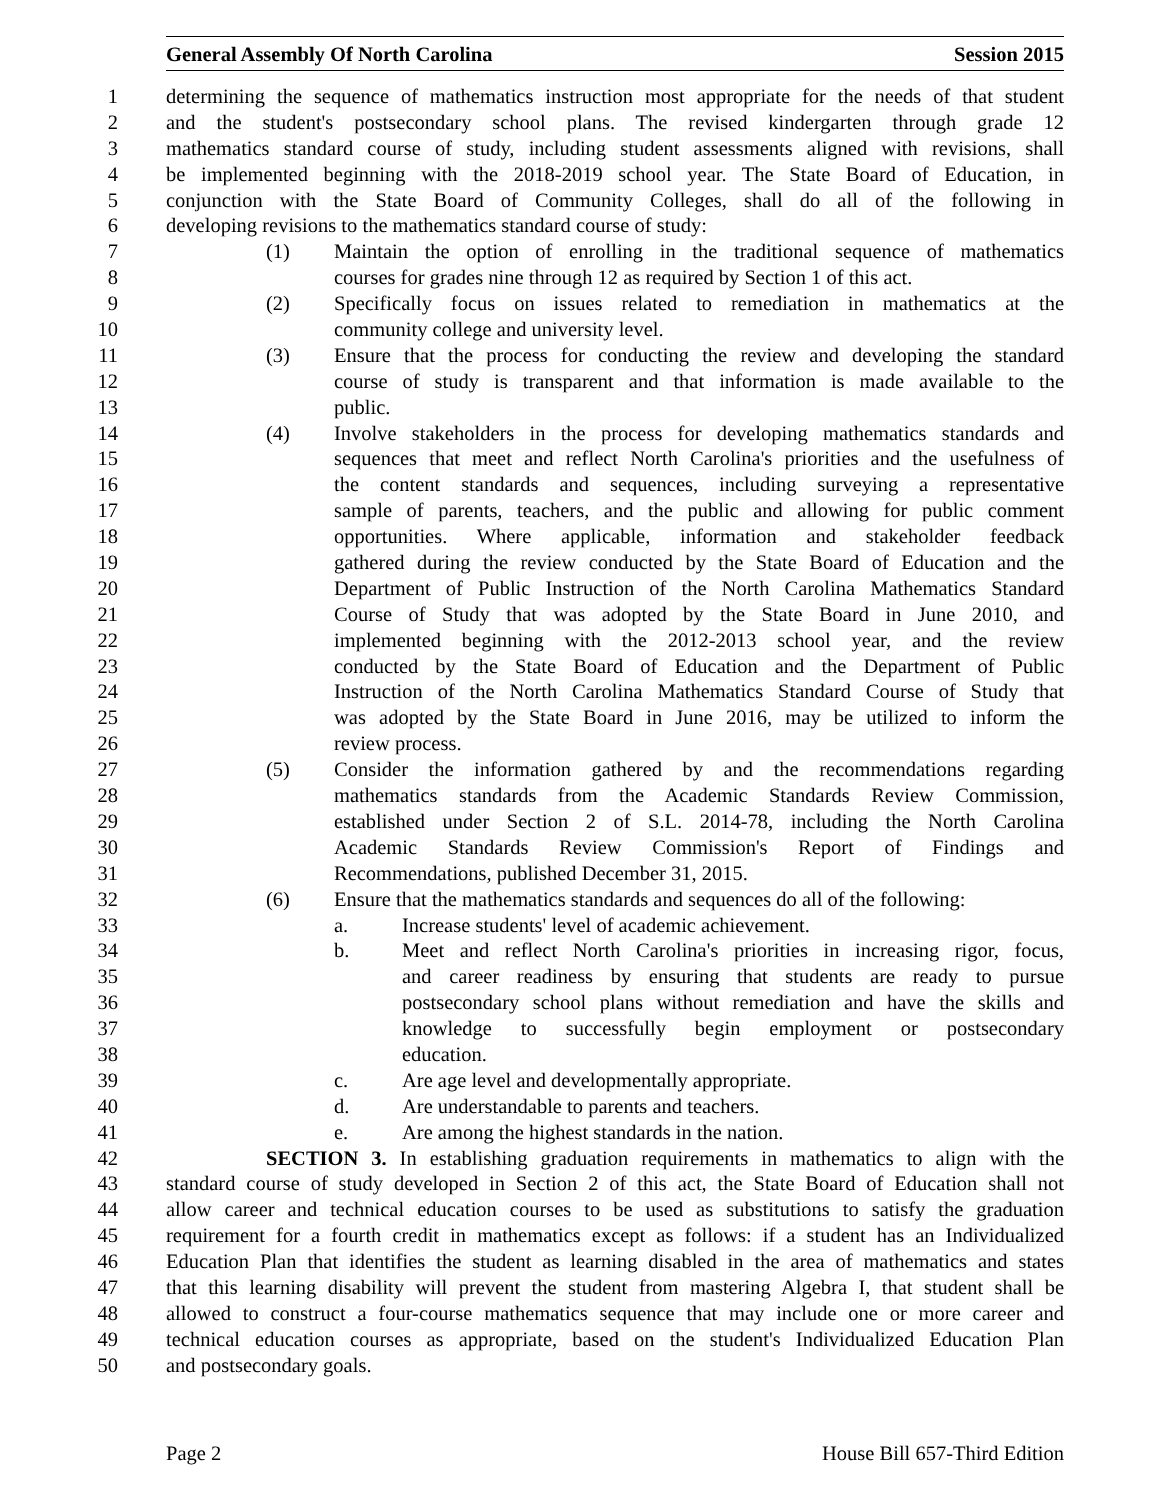General Assembly Of North Carolina Session 2015
1 determining the sequence of mathematics instruction most appropriate for the needs of that student
2 and the student's postsecondary school plans. The revised kindergarten through grade 12
3 mathematics standard course of study, including student assessments aligned with revisions, shall
4 be implemented beginning with the 2018-2019 school year. The State Board of Education, in
5 conjunction with the State Board of Community Colleges, shall do all of the following in
6 developing revisions to the mathematics standard course of study:
7 (1) Maintain the option of enrolling in the traditional sequence of mathematics
8 courses for grades nine through 12 as required by Section 1 of this act.
9 (2) Specifically focus on issues related to remediation in mathematics at the
10 community college and university level.
11 (3) Ensure that the process for conducting the review and developing the standard
12 course of study is transparent and that information is made available to the
13 public.
14 (4) Involve stakeholders in the process for developing mathematics standards and
15 sequences that meet and reflect North Carolina's priorities and the usefulness of
16 the content standards and sequences, including surveying a representative
17 sample of parents, teachers, and the public and allowing for public comment
18 opportunities. Where applicable, information and stakeholder feedback
19 gathered during the review conducted by the State Board of Education and the
20 Department of Public Instruction of the North Carolina Mathematics Standard
21 Course of Study that was adopted by the State Board in June 2010, and
22 implemented beginning with the 2012-2013 school year, and the review
23 conducted by the State Board of Education and the Department of Public
24 Instruction of the North Carolina Mathematics Standard Course of Study that
25 was adopted by the State Board in June 2016, may be utilized to inform the
26 review process.
27 (5) Consider the information gathered by and the recommendations regarding
28 mathematics standards from the Academic Standards Review Commission,
29 established under Section 2 of S.L. 2014-78, including the North Carolina
30 Academic Standards Review Commission's Report of Findings and
31 Recommendations, published December 31, 2015.
32 (6) Ensure that the mathematics standards and sequences do all of the following:
33 a. Increase students' level of academic achievement.
34 b. Meet and reflect North Carolina's priorities in increasing rigor, focus,
35 and career readiness by ensuring that students are ready to pursue
36 postsecondary school plans without remediation and have the skills and
37 knowledge to successfully begin employment or postsecondary
38 education.
39 c. Are age level and developmentally appropriate.
40 d. Are understandable to parents and teachers.
41 e. Are among the highest standards in the nation.
42 SECTION 3. In establishing graduation requirements in mathematics to align with the
43 standard course of study developed in Section 2 of this act, the State Board of Education shall not
44 allow career and technical education courses to be used as substitutions to satisfy the graduation
45 requirement for a fourth credit in mathematics except as follows: if a student has an Individualized
46 Education Plan that identifies the student as learning disabled in the area of mathematics and states
47 that this learning disability will prevent the student from mastering Algebra I, that student shall be
48 allowed to construct a four-course mathematics sequence that may include one or more career and
49 technical education courses as appropriate, based on the student's Individualized Education Plan
50 and postsecondary goals.
Page 2 House Bill 657-Third Edition